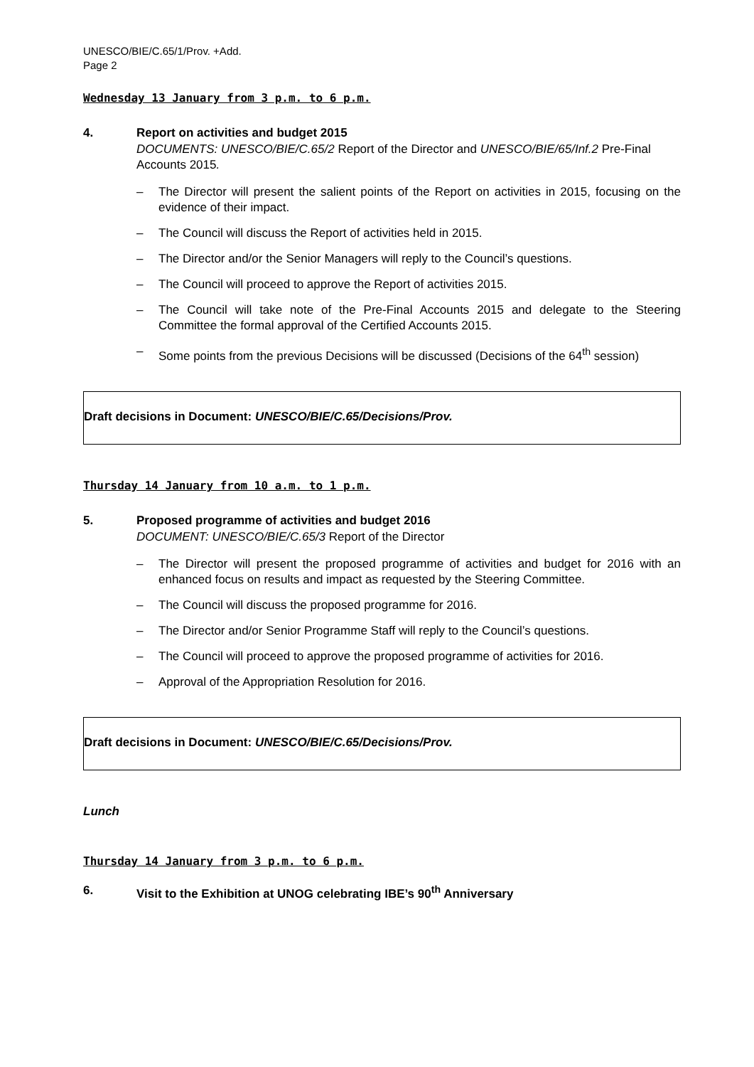UNESCO/BIE/C.65/1/Prov. +Add.
Page 2
Wednesday 13 January from 3 p.m. to 6 p.m.
4. Report on activities and budget 2015
DOCUMENTS: UNESCO/BIE/C.65/2 Report of the Director and UNESCO/BIE/65/Inf.2 Pre-Final Accounts 2015.
– The Director will present the salient points of the Report on activities in 2015, focusing on the evidence of their impact.
– The Council will discuss the Report of activities held in 2015.
– The Director and/or the Senior Managers will reply to the Council’s questions.
– The Council will proceed to approve the Report of activities 2015.
– The Council will take note of the Pre-Final Accounts 2015 and delegate to the Steering Committee the formal approval of the Certified Accounts 2015.
– Some points from the previous Decisions will be discussed (Decisions of the 64<sup>th</sup> session)
Draft decisions in Document: UNESCO/BIE/C.65/Decisions/Prov.
Thursday 14 January from 10 a.m. to 1 p.m.
5. Proposed programme of activities and budget 2016
DOCUMENT: UNESCO/BIE/C.65/3 Report of the Director
– The Director will present the proposed programme of activities and budget for 2016 with an enhanced focus on results and impact as requested by the Steering Committee.
– The Council will discuss the proposed programme for 2016.
– The Director and/or Senior Programme Staff will reply to the Council’s questions.
– The Council will proceed to approve the proposed programme of activities for 2016.
– Approval of the Appropriation Resolution for 2016.
Draft decisions in Document: UNESCO/BIE/C.65/Decisions/Prov.
Lunch
Thursday 14 January from 3 p.m. to 6 p.m.
6. Visit to the Exhibition at UNOG celebrating IBE’s 90<sup>th</sup> Anniversary